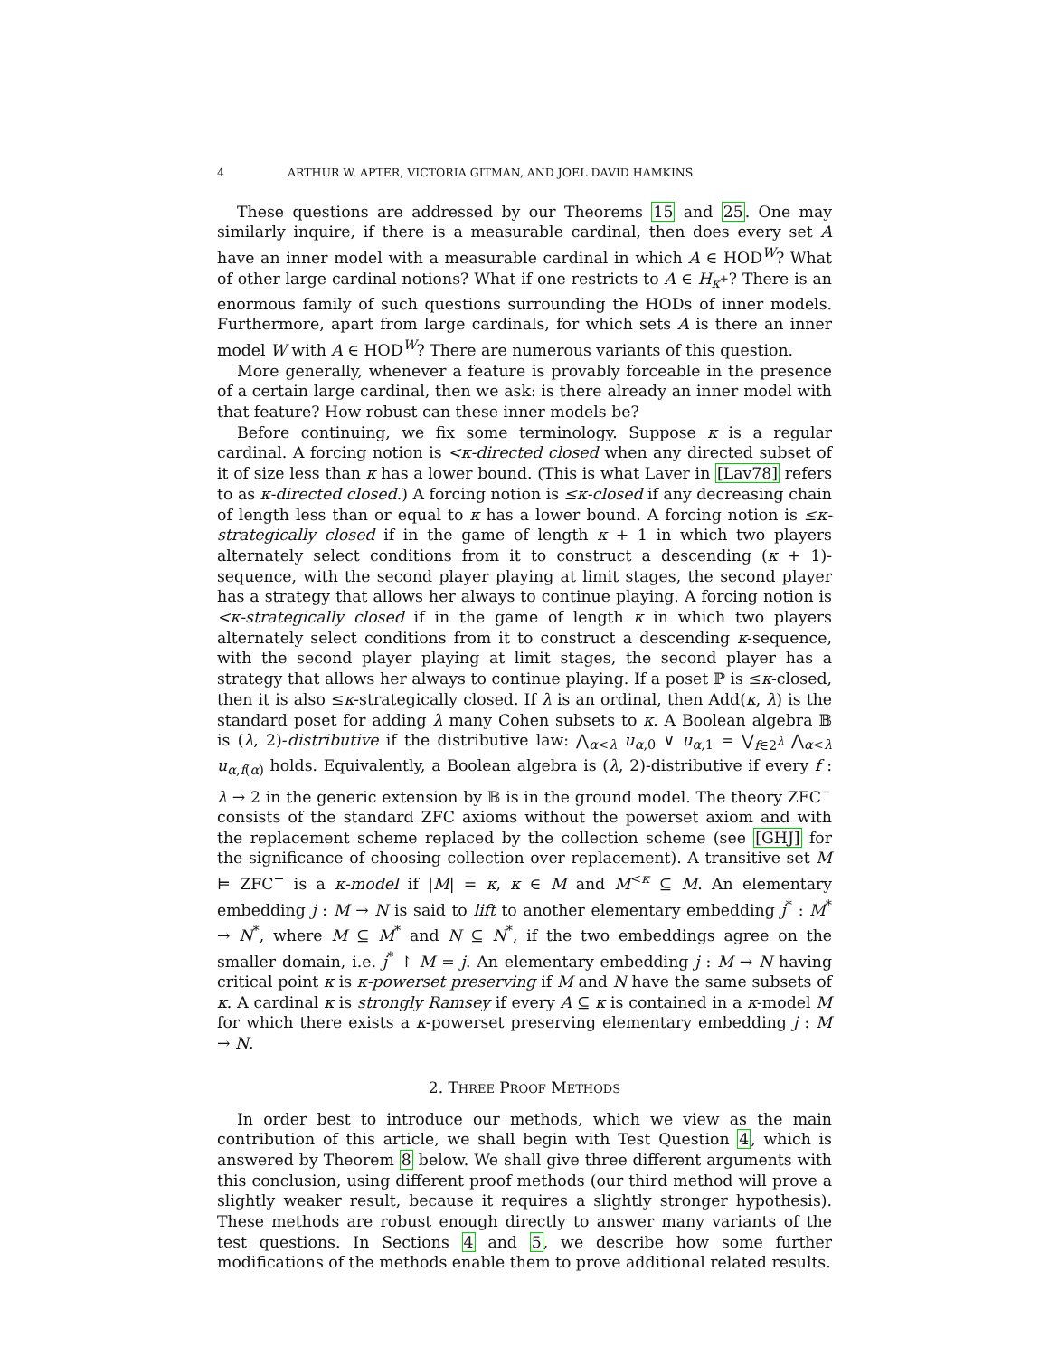4 ARTHUR W. APTER, VICTORIA GITMAN, AND JOEL DAVID HAMKINS
These questions are addressed by our Theorems 15 and 25. One may similarly inquire, if there is a measurable cardinal, then does every set A have an inner model with a measurable cardinal in which A ∈ HOD<sup>W</sup>? What of other large cardinal notions? What if one restricts to A ∈ H<sub>κ<sup>+</sup></sub>? There is an enormous family of such questions surrounding the HODs of inner models. Furthermore, apart from large cardinals, for which sets A is there an inner model W with A ∈ HOD<sup>W</sup>? There are numerous variants of this question.
More generally, whenever a feature is provably forceable in the presence of a certain large cardinal, then we ask: is there already an inner model with that feature? How robust can these inner models be?
Before continuing, we fix some terminology. Suppose κ is a regular cardinal. A forcing notion is <κ-directed closed when any directed subset of it of size less than κ has a lower bound. (This is what Laver in [Lav78] refers to as κ-directed closed.) A forcing notion is ≤κ-closed if any decreasing chain of length less than or equal to κ has a lower bound. A forcing notion is ≤κ-strategically closed if in the game of length κ + 1 in which two players alternately select conditions from it to construct a descending (κ + 1)-sequence, with the second player playing at limit stages, the second player has a strategy that allows her always to continue playing. A forcing notion is <κ-strategically closed if in the game of length κ in which two players alternately select conditions from it to construct a descending κ-sequence, with the second player playing at limit stages, the second player has a strategy that allows her always to continue playing. If a poset ℙ is ≤κ-closed, then it is also ≤κ-strategically closed. If λ is an ordinal, then Add(κ, λ) is the standard poset for adding λ many Cohen subsets to κ. A Boolean algebra 𝔹 is (λ, 2)-distributive if the distributive law: ⋀<sub>α<λ</sub> u<sub>α,0</sub> ∨ u<sub>α,1</sub> = ⋁<sub>f∈2<sup>λ</sup></sub> ⋀<sub>α<λ</sub> u<sub>α,f(α)</sub> holds. Equivalently, a Boolean algebra is (λ, 2)-distributive if every f : λ → 2 in the generic extension by 𝔹 is in the ground model. The theory ZFC<sup>−</sup> consists of the standard ZFC axioms without the powerset axiom and with the replacement scheme replaced by the collection scheme (see [GHJ] for the significance of choosing collection over replacement). A transitive set M ⊨ ZFC<sup>−</sup> is a κ-model if |M| = κ, κ ∈ M and M<sup><κ</sup> ⊆ M. An elementary embedding j : M → N is said to lift to another elementary embedding j<sup>*</sup> : M<sup>*</sup> → N<sup>*</sup>, where M ⊆ M<sup>*</sup> and N ⊆ N<sup>*</sup>, if the two embeddings agree on the smaller domain, i.e. j<sup>*</sup> ↾ M = j. An elementary embedding j : M → N having critical point κ is κ-powerset preserving if M and N have the same subsets of κ. A cardinal κ is strongly Ramsey if every A ⊆ κ is contained in a κ-model M for which there exists a κ-powerset preserving elementary embedding j : M → N.
2. THREE PROOF METHODS
In order best to introduce our methods, which we view as the main contribution of this article, we shall begin with Test Question 4, which is answered by Theorem 8 below. We shall give three different arguments with this conclusion, using different proof methods (our third method will prove a slightly weaker result, because it requires a slightly stronger hypothesis). These methods are robust enough directly to answer many variants of the test questions. In Sections 4 and 5, we describe how some further modifications of the methods enable them to prove additional related results.